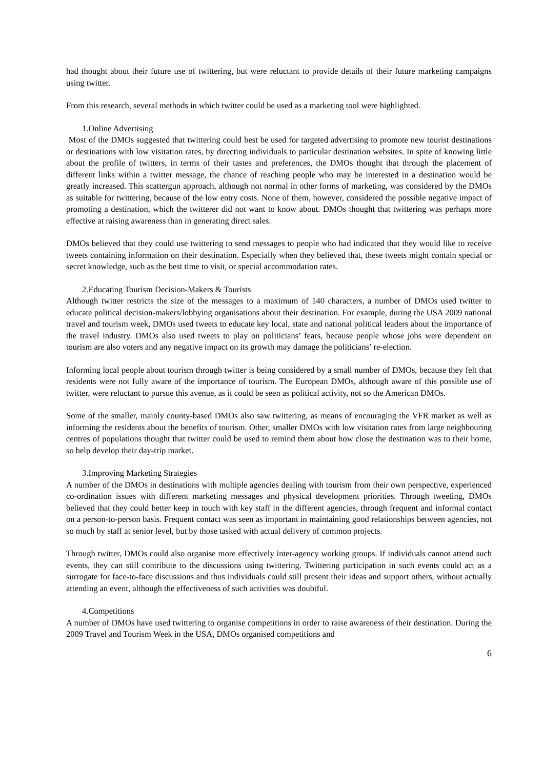had thought about their future use of twittering, but were reluctant to provide details of their future marketing campaigns using twitter.
From this research, several methods in which twitter could be used as a marketing tool were highlighted.
1.Online Advertising
Most of the DMOs suggested that twittering could best be used for targeted advertising to promote new tourist destinations or destinations with low visitation rates, by directing individuals to particular destination websites. In spite of knowing little about the profile of twitters, in terms of their tastes and preferences, the DMOs thought that through the placement of different links within a twitter message, the chance of reaching people who may be interested in a destination would be greatly increased. This scattergun approach, although not normal in other forms of marketing, was considered by the DMOs as suitable for twittering, because of the low entry costs. None of them, however, considered the possible negative impact of promoting a destination, which the twitterer did not want to know about. DMOs thought that twittering was perhaps more effective at raising awareness than in generating direct sales.
DMOs believed that they could use twittering to send messages to people who had indicated that they would like to receive tweets containing information on their destination. Especially when they believed that, these tweets might contain special or secret knowledge, such as the best time to visit, or special accommodation rates.
2.Educating Tourism Decision-Makers & Tourists
Although twitter restricts the size of the messages to a maximum of 140 characters, a number of DMOs used twitter to educate political decision-makers/lobbying organisations about their destination. For example, during the USA 2009 national travel and tourism week, DMOs used tweets to educate key local, state and national political leaders about the importance of the travel industry. DMOs also used tweets to play on politicians’ fears, because people whose jobs were dependent on tourism are also voters and any negative impact on its growth may damage the politicians’ re-election.
Informing local people about tourism through twitter is being considered by a small number of DMOs, because they felt that residents were not fully aware of the importance of tourism. The European DMOs, although aware of this possible use of twitter, were reluctant to pursue this avenue, as it could be seen as political activity, not so the American DMOs.
Some of the smaller, mainly county-based DMOs also saw twittering, as means of encouraging the VFR market as well as informing the residents about the benefits of tourism. Other, smaller DMOs with low visitation rates from large neighbouring centres of populations thought that twitter could be used to remind them about how close the destination was to their home, so help develop their day-trip market.
3.Improving Marketing Strategies
A number of the DMOs in destinations with multiple agencies dealing with tourism from their own perspective, experienced co-ordination issues with different marketing messages and physical development priorities. Through tweeting, DMOs believed that they could better keep in touch with key staff in the different agencies, through frequent and informal contact on a person-to-person basis. Frequent contact was seen as important in maintaining good relationships between agencies, not so much by staff at senior level, but by those tasked with actual delivery of common projects.
Through twitter, DMOs could also organise more effectively inter-agency working groups. If individuals cannot attend such events, they can still contribute to the discussions using twittering. Twittering participation in such events could act as a surrogate for face-to-face discussions and thus individuals could still present their ideas and support others, without actually attending an event, although the effectiveness of such activities was doubtful.
4.Competitions
A number of DMOs have used twittering to organise competitions in order to raise awareness of their destination. During the 2009 Travel and Tourism Week in the USA, DMOs organised competitions and
6